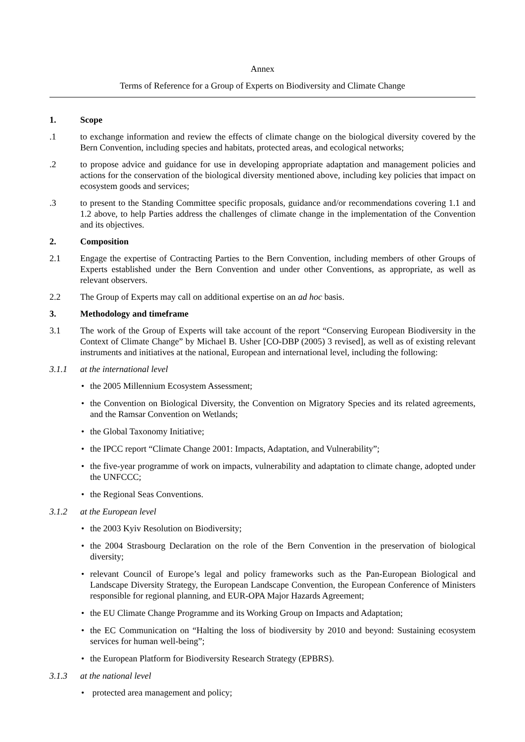Annex
Terms of Reference for a Group of Experts on Biodiversity and Climate Change
1. Scope
.1 to exchange information and review the effects of climate change on the biological diversity covered by the Bern Convention, including species and habitats, protected areas, and ecological networks;
.2 to propose advice and guidance for use in developing appropriate adaptation and management policies and actions for the conservation of the biological diversity mentioned above, including key policies that impact on ecosystem goods and services;
.3 to present to the Standing Committee specific proposals, guidance and/or recommendations covering 1.1 and 1.2 above, to help Parties address the challenges of climate change in the implementation of the Convention and its objectives.
2. Composition
2.1 Engage the expertise of Contracting Parties to the Bern Convention, including members of other Groups of Experts established under the Bern Convention and under other Conventions, as appropriate, as well as relevant observers.
2.2 The Group of Experts may call on additional expertise on an ad hoc basis.
3. Methodology and timeframe
3.1 The work of the Group of Experts will take account of the report “Conserving European Biodiversity in the Context of Climate Change” by Michael B. Usher [CO-DBP (2005) 3 revised], as well as of existing relevant instruments and initiatives at the national, European and international level, including the following:
3.1.1 at the international level
• the 2005 Millennium Ecosystem Assessment;
• the Convention on Biological Diversity, the Convention on Migratory Species and its related agreements, and the Ramsar Convention on Wetlands;
• the Global Taxonomy Initiative;
• the IPCC report “Climate Change 2001: Impacts, Adaptation, and Vulnerability”;
• the five-year programme of work on impacts, vulnerability and adaptation to climate change, adopted under the UNFCCC;
• the Regional Seas Conventions.
3.1.2 at the European level
• the 2003 Kyiv Resolution on Biodiversity;
• the 2004 Strasbourg Declaration on the role of the Bern Convention in the preservation of biological diversity;
• relevant Council of Europe’s legal and policy frameworks such as the Pan-European Biological and Landscape Diversity Strategy, the European Landscape Convention, the European Conference of Ministers responsible for regional planning, and EUR-OPA Major Hazards Agreement;
• the EU Climate Change Programme and its Working Group on Impacts and Adaptation;
• the EC Communication on “Halting the loss of biodiversity by 2010 and beyond: Sustaining ecosystem services for human well-being”;
• the European Platform for Biodiversity Research Strategy (EPBRS).
3.1.3 at the national level
• protected area management and policy;